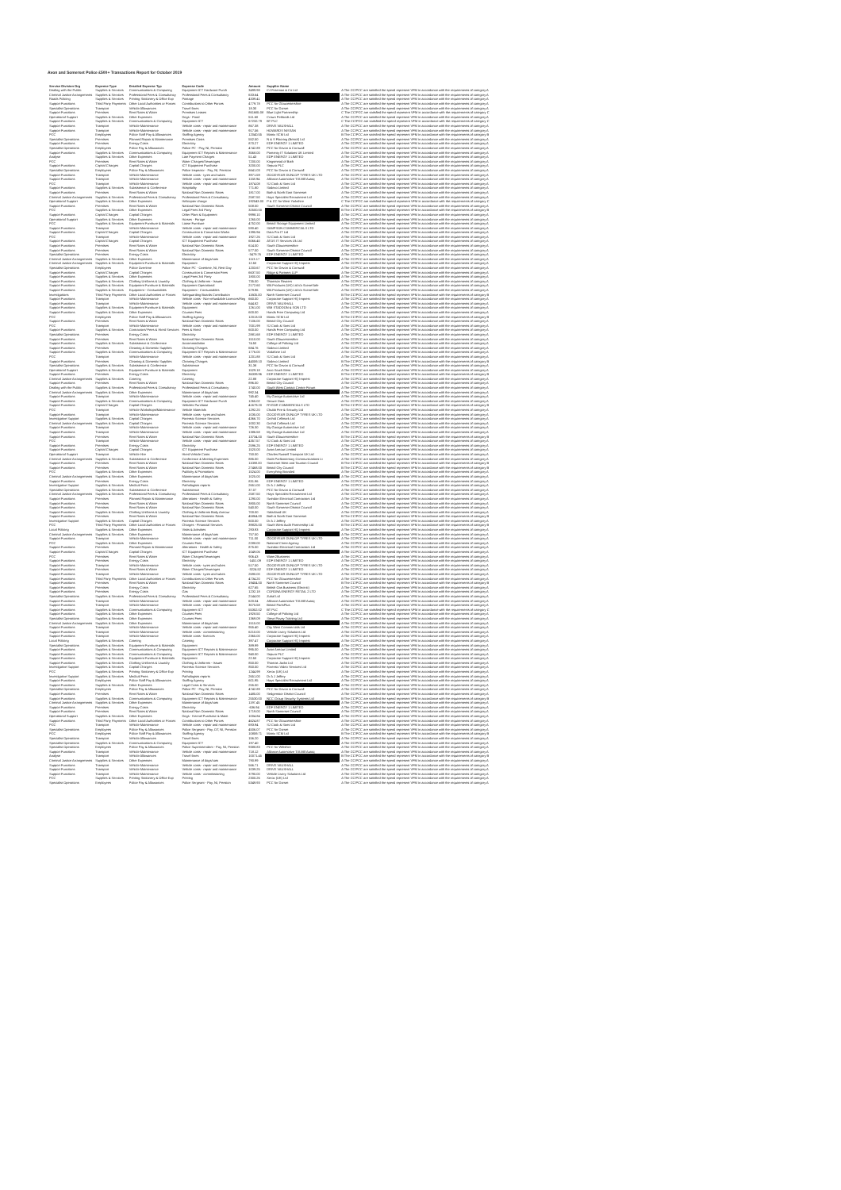Avon and Somerset Police £500+ Transactions Report for October 2019
| Service Division Org | Expense Type | Detailed Expense Typ | Expense Code | Amount | Supplier Name | |
| --- | --- | --- | --- | --- | --- | --- |
| Dealing with the Public | Supplies & Services | Communications & Computing | Equipment ICT Hardware Purch | 3499.98 | CJ Freeman & Co Ltd | A The CC/PCC are satisfied the spend represent VFM in accordance with the requirements of category A |
| Criminal Justice Arrangements | Supplies & Services | Professional Fees & Consultancy | Professional Fees & Consultancy | 633.64 | | A The CC/PCC are satisfied the spend represent VFM in accordance with the requirements of category A |
| Roads Policing | Supplies & Services | Printing Stationery & Office Exp | Postage | 4339.41 | | A The CC/PCC are satisfied the spend represent VFM in accordance with the requirements of category A |
| Support Functions | Third Party Payments | Other Local Authorities or Forces | Contributions to Other Forces | 4779.78 | PCC for Gloucestershire | A The CC/PCC are satisfied the spend represent VFM in accordance with the requirements of category A |
| Specialist Operations | Transport | Vehicle Allowances | Travel fares | 18.30 | PCC for Dorset | A The CC/PCC are satisfied the spend represent VFM in accordance with the requirements of category A |
| Support Functions | Premises | Rent Rates & Water | Premises Leases | 861665.08 | Blue Light Partnership | C The CC/PCC are satisfied the spend represent VFM in accordance with the requirements of category C |
| Operational Support | Supplies & Services | Other Expenses | Dogs - Food | 511.60 | Crown Petfoods Ltd | A The CC/PCC are satisfied the spend represent VFM in accordance with the requirements of category A |
| Support Functions | Supplies & Services | Communications & Computing | Equipment ICT | 67232.79 | BT PLC | C The CC/PCC are satisfied the spend represent VFM in accordance with the requirements of category C |
| Support Functions | Transport | Vehicle Maintenance | Vehicle costs - repair and maintenance | 867.38 | DRIVE VAUXHALL | A The CC/PCC are satisfied the spend represent VFM in accordance with the requirements of category A |
| Support Functions | Transport | Vehicle Maintenance | Vehicle costs - repair and maintenance | 917.56 | HOWARDS NISSAN | A The CC/PCC are satisfied the spend represent VFM in accordance with the requirements of category A |
| PCC | Employees | Police Staff Pay & Allowances | Staffing Agency | 12040.55 | Matrix SCM Ltd | B The CC/PCC are satisfied the spend represent VFM in accordance with the requirements of category B |
| Specialist Operations | Premises | Planned Repair & Maintenance | Premises Costs | 552.50 | N & S Flooring (Bristol) Ltd | A The CC/PCC are satisfied the spend represent VFM in accordance with the requirements of category A |
| Support Functions | Premises | Energy Costs | Electricity | 870.27 | EDF ENERGY 1 LIMITED | A The CC/PCC are satisfied the spend represent VFM in accordance with the requirements of category A |
| Specialist Operations | Employees | Police Pay & Allowances | Police PC - Pay, NI, Pension | 4742.89 | PCC for Devon & Cornwall | A The CC/PCC are satisfied the spend represent VFM in accordance with the requirements of category A |
| Support Functions | Supplies & Services | Communications & Computing | Equipment ICT Repairs & Maintenance | 3568.00 | Pomeroy IT Solutions UK Limited | A The CC/PCC are satisfied the spend represent VFM in accordance with the requirements of category A |
| Analyse | Supplies & Services | Other Expenses | Late Payment Charges | 51.43 | EDF ENERGY 1 LIMITED | A The CC/PCC are satisfied the spend represent VFM in accordance with the requirements of category A |
| PCC | Premises | Rent Rates & Water | Water Charges/Sewerages | 7200.00 | Kingsmead of Bath | A The CC/PCC are satisfied the spend represent VFM in accordance with the requirements of category A |
| Support Functions | Capital Charges | Capital Charges | ICT Equipment Purchase | 3200.00 | Sepura PLC | A The CC/PCC are satisfied the spend represent VFM in accordance with the requirements of category A |
| Specialist Operations | Employees | Police Pay & Allowances | Police Inspector - Pay, NI, Pension | 6641.03 | PCC for Devon & Cornwall | A The CC/PCC are satisfied the spend represent VFM in accordance with the requirements of category A |
| Support Functions | Transport | Vehicle Maintenance | Vehicle costs - tyres and tubes | 3971.59 | GOODYEAR DUNLOP TYRES UK LTD | A The CC/PCC are satisfied the spend represent VFM in accordance with the requirements of category A |
| Support Functions | Transport | Vehicle Maintenance | Vehicle costs - repair and maintenance | 1158.94 | Alliance Automotive T/A Mill Autoq | A The CC/PCC are satisfied the spend represent VFM in accordance with the requirements of category A |
| PCC | Transport | Vehicle Maintenance | Vehicle costs - repair and maintenance | 1874.08 | SJ Cook & Sons Ltd | A The CC/PCC are satisfied the spend represent VFM in accordance with the requirements of category A |
| Support Functions | Supplies & Services | Subsistence & Conference | Hospitality | 771.80 | Sodexo Limited | A The CC/PCC are satisfied the spend represent VFM in accordance with the requirements of category A |
| Support Functions | Premises | Rent Rates & Water | National Non Domestic Rates | 1817.00 | Bath & North East Somerset | A The CC/PCC are satisfied the spend represent VFM in accordance with the requirements of category A |
| Criminal Justice Arrangements | Supplies & Services | Professional Fees & Consultancy | Professional Fees & Consultancy | 2587.50 | Hays Specialist Recruitment Ltd | A The CC/PCC are satisfied the spend represent VFM in accordance with the requirements of category A |
| Operational Support | Supplies & Services | Other Expenses | Helicopter charge | 192543.00 | P & CC for West Yorkshire | C The CC/PCC are satisfied the spend represent VFM in accordance with the requirements of category C |
| Support Functions | Premises | Rent Rates & Water | National Non Domestic Rates | 508.00 | South Somerset District Council | A The CC/PCC are satisfied the spend represent VFM in accordance with the requirements of category A |
| PCC | Supplies & Services | Other Expenses | Legal Fees 3rd Party | 32500.00 | | B The CC/PCC are satisfied the spend represent VFM in accordance with the requirements of category B |
| Support Functions | Capital Charges | Capital Charges | Other Plant & Equipment | 9998.10 | | A The CC/PCC are satisfied the spend represent VFM in accordance with the requirements of category A |
| Operational Support | Supplies & Services | Other Expenses | Horses - Forage | 1265.00 | | A The CC/PCC are satisfied the spend represent VFM in accordance with the requirements of category A |
| PCC | Supplies & Services | Equipment Furniture & Materials | Loose Furniture | 4752.00 | Bristol Storage Equipment Limited | A The CC/PCC are satisfied the spend represent VFM in accordance with the requirements of category A |
| Support Functions | Transport | Vehicle Maintenance | Vehicle costs - repair and maintenance | 590.40 | SAMPSON COMMERCIALS LTD | A The CC/PCC are satisfied the spend represent VFM in accordance with the requirements of category A |
| Support Functions | Capital Charges | Capital Charges | Construction & Conversion Works | 1395.94 | Data Pro IT Ltd | A The CC/PCC are satisfied the spend represent VFM in accordance with the requirements of category A |
| PCC | Transport | Vehicle Maintenance | Vehicle costs - repair and maintenance | 1927.26 | SJ Cook & Sons Ltd | A The CC/PCC are satisfied the spend represent VFM in accordance with the requirements of category A |
| Support Functions | Capital Charges | Capital Charges | ICT Equipment Purchase | 6066.40 | ATOS IT Services Uk Ltd | A The CC/PCC are satisfied the spend represent VFM in accordance with the requirements of category A |
| Support Functions | Premises | Rent Rates & Water | National Non Domestic Rates | 614.00 | South Gloucestershire | A The CC/PCC are satisfied the spend represent VFM in accordance with the requirements of category A |
| Support Functions | Premises | Rent Rates & Water | National Non Domestic Rates | 577.00 | South Somerset District Council | A The CC/PCC are satisfied the spend represent VFM in accordance with the requirements of category A |
| Specialist Operations | Premises | Energy Costs | Electricity | -3479.76 | EDF ENERGY 1 LIMITED | A The CC/PCC are satisfied the spend represent VFM in accordance with the requirements of category A |
| Criminal Justice Arrangements | Supplies & Services | Other Expenses | Maintenance of dogs/cats | 1113.17 | | A The CC/PCC are satisfied the spend represent VFM in accordance with the requirements of category A |
| Criminal Justice Arrangements | Supplies & Services | Equipment Furniture & Materials | Equipment | 12.50 | Corporate Support HQ Imprest | A The CC/PCC are satisfied the spend represent VFM in accordance with the requirements of category A |
| Specialist Operations | Employees | Police Overtime | Police PC - Overtime, NI, Rest Day | 1203.67 | PCC for Devon & Cornwall | A The CC/PCC are satisfied the spend represent VFM in accordance with the requirements of category A |
| Support Functions | Capital Charges | Capital Charges | Construction & Conversion Fees | 6637.50 | Ridge & Partners LLP | A The CC/PCC are satisfied the spend represent VFM in accordance with the requirements of category A |
| Support Functions | Supplies & Services | Other Expenses | Legal Fees 3rd Party | 1800.00 | | A The CC/PCC are satisfied the spend represent VFM in accordance with the requirements of category A |
| Support Functions | Supplies & Services | Clothing Uniforms & Laundry | Clothing & Uniforms - Issues | 735.00 | Thomson Reuters | A The CC/PCC are satisfied the spend represent VFM in accordance with the requirements of category A |
| Support Functions | Supplies & Services | Equipment Furniture & Materials | Equipment Operational | 2172.60 | WA Products (UK) Ltd t/a SceneSafe | A The CC/PCC are satisfied the spend represent VFM in accordance with the requirements of category A |
| Support Functions | Supplies & Services | Equipment - Consumables | Equipment - Consumables | 579.96 | WA Products (UK) Ltd t/a SceneSafe | A The CC/PCC are satisfied the spend represent VFM in accordance with the requirements of category A |
| Investigations | Third Party Payments | Other Local Authorities or Forces | Safeguarding Boards Contribution | 11605.00 | North Somerset Council | B The CC/PCC are satisfied the spend represent VFM in accordance with the requirements of category B |
| Support Functions | Transport | Vehicle Maintenance | Vehicle costs - Non-refundable Licences/Reg | 660.00 | Corporate Support HQ Imprest | A The CC/PCC are satisfied the spend represent VFM in accordance with the requirements of category A |
| Support Functions | Transport | Vehicle Maintenance | Vehicle costs - repair and maintenance | 644.82 | DRIVE VAUXHALL | A The CC/PCC are satisfied the spend represent VFM in accordance with the requirements of category A |
| Support Functions | Supplies & Services | Equipment Furniture & Materials | Equipment | 1261.00 | WM STADDON & SON LTD | A The CC/PCC are satisfied the spend represent VFM in accordance with the requirements of category A |
| Support Functions | Supplies & Services | Other Expenses | Courses Fees | 600.00 | Hands Free Computing Ltd | A The CC/PCC are satisfied the spend represent VFM in accordance with the requirements of category A |
| PCC | Employees | Police Staff Pay & Allowances | Staffing Agency | 12013.03 | Matrix SCM Ltd | B The CC/PCC are satisfied the spend represent VFM in accordance with the requirements of category B |
| Support Functions | Premises | Rent Rates & Water | National Non Domestic Rates | 7106.00 | Bristol City Council | A The CC/PCC are satisfied the spend represent VFM in accordance with the requirements of category A |
| PCC | Transport | Vehicle Maintenance | Vehicle costs - repair and maintenance | 7001.99 | SJ Cook & Sons Ltd | A The CC/PCC are satisfied the spend represent VFM in accordance with the requirements of category A |
| Support Functions | Supplies & Services | Contractors/ Fees & Hired Services | Fees & Hired | 600.00 | Hands Free Computing Ltd | A The CC/PCC are satisfied the spend represent VFM in accordance with the requirements of category A |
| Specialist Operations | Premises | Energy Costs | Electricity | 2881.68 | EDF ENERGY 1 LIMITED | A The CC/PCC are satisfied the spend represent VFM in accordance with the requirements of category A |
| Support Functions | Premises | Rent Rates & Water | National Non Domestic Rates | 1510.00 | South Gloucestershire | A The CC/PCC are satisfied the spend represent VFM in accordance with the requirements of category A |
| Support Functions | Supplies & Services | Subsistence & Conference | Accommodation | 74.50 | College of Policing Ltd | A The CC/PCC are satisfied the spend represent VFM in accordance with the requirements of category A |
| Support Functions | Premises | Cleaning & Domestic Supplies | Cleaning Charges | 684.76 | Sodexo Limited | A The CC/PCC are satisfied the spend represent VFM in accordance with the requirements of category A |
| Support Functions | Supplies & Services | Communications & Computing | Equipment ICT Repairs & Maintenance | 1776.00 | Vodafone Ltd | A The CC/PCC are satisfied the spend represent VFM in accordance with the requirements of category A |
| PCC | Transport | Vehicle Maintenance | Vehicle costs - repair and maintenance | 1201.88 | SJ Cook & Sons Ltd | A The CC/PCC are satisfied the spend represent VFM in accordance with the requirements of category A |
| Support Functions | Premises | Cleaning & Domestic Supplies | Cleaning Charges | 44059.10 | Sodexo Limited | B The CC/PCC are satisfied the spend represent VFM in accordance with the requirements of category B |
| Specialist Operations | Supplies & Services | Subsistence & Conference | Subsistence | 31.38 | PCC for Devon & Cornwall | A The CC/PCC are satisfied the spend represent VFM in accordance with the requirements of category A |
| Operational Support | Supplies & Services | Equipment Furniture & Materials | Equipment | 1529.18 | Arco South West | A The CC/PCC are satisfied the spend represent VFM in accordance with the requirements of category A |
| Support Functions | Premises | Energy Costs | Electricity | 36339.96 | EDF ENERGY 1 LIMITED | B The CC/PCC are satisfied the spend represent VFM in accordance with the requirements of category B |
| Criminal Justice Arrangements | Supplies & Services | Catering | Catering | 22.88 | Corporate Support HQ Imprest | A The CC/PCC are satisfied the spend represent VFM in accordance with the requirements of category A |
| Support Functions | Premises | Rent Rates & Water | National Non Domestic Rates | 896.00 | Bristol City Council | A The CC/PCC are satisfied the spend represent VFM in accordance with the requirements of category A |
| Dealing with the Public | Supplies & Services | Professional Fees & Consultancy | Professional Fees & Consultancy | 1740.00 | South West Contact Centre Forum | A The CC/PCC are satisfied the spend represent VFM in accordance with the requirements of category A |
| Criminal Justice Arrangements | Supplies & Services | Other Expenses | Maintenance of dogs/cats | 992.34 | | A The CC/PCC are satisfied the spend represent VFM in accordance with the requirements of category A |
| Support Functions | Transport | Vehicle Maintenance | Vehicle costs - repair and maintenance | 745.40 | My Garage Automotive Ltd | A The CC/PCC are satisfied the spend represent VFM in accordance with the requirements of category A |
| Support Functions | Supplies & Services | Communications & Computing | Equipment ICT Hardware Purch | 1265.02 | Secure Data | A The CC/PCC are satisfied the spend represent VFM in accordance with the requirements of category A |
| Support Functions | Capital Charges | Capital Charges | Vehicles Purchase | 41679.20 | RYGOR COMMERCIALS LTD | B The CC/PCC are satisfied the spend represent VFM in accordance with the requirements of category B |
| PCC | Transport | Vehicle Workshops/Maintenance | Vehicle Materials | 1292.20 | Chubb Fire & Security Ltd | A The CC/PCC are satisfied the spend represent VFM in accordance with the requirements of category A |
| Support Functions | Transport | Vehicle Maintenance | Vehicle costs - tyres and tubes | 1035.00 | GOODYEAR DUNLOP TYRES UK LTD | A The CC/PCC are satisfied the spend represent VFM in accordance with the requirements of category A |
| Investigative Support | Supplies & Services | Capital Charges | Forensic Science Services | 4366.70 | Orchid Cellmark Ltd | A The CC/PCC are satisfied the spend represent VFM in accordance with the requirements of category A |
| Criminal Justice Arrangements | Supplies & Services | Capital Charges | Forensic Science Services | 1002.30 | Orchid Cellmark Ltd | A The CC/PCC are satisfied the spend represent VFM in accordance with the requirements of category A |
| Support Functions | Transport | Vehicle Maintenance | Vehicle costs - repair and maintenance | 726.30 | My Garage Automotive Ltd | A The CC/PCC are satisfied the spend represent VFM in accordance with the requirements of category A |
| Support Functions | Transport | Vehicle Maintenance | Vehicle costs - repair and maintenance | 1386.58 | My Garage Automotive Ltd | A The CC/PCC are satisfied the spend represent VFM in accordance with the requirements of category A |
| Support Functions | Premises | Rent Rates & Water | National Non Domestic Rates | 13734.00 | South Gloucestershire | B The CC/PCC are satisfied the spend represent VFM in accordance with the requirements of category B |
| PCC | Transport | Vehicle Maintenance | Vehicle costs - repair and maintenance | 4357.57 | SJ Cook & Sons Ltd | A The CC/PCC are satisfied the spend represent VFM in accordance with the requirements of category A |
| Support Functions | Premises | Energy Costs | Electricity | 2596.25 | EDF ENERGY 1 LIMITED | A The CC/PCC are satisfied the spend represent VFM in accordance with the requirements of category A |
| Support Functions | Capital Charges | Capital Charges | ICT Equipment Purchase | 1520.00 | Avon Armour Limited | A The CC/PCC are satisfied the spend represent VFM in accordance with the requirements of category A |
| Operational Support | Transport | Vehicle Hire | Hired Vehicle Costs | 750.00 | Charles Russell Transport UK Ltd | A The CC/PCC are satisfied the spend represent VFM in accordance with the requirements of category A |
| Criminal Justice Arrangements | Supplies & Services | Subsistence & Conference | Conference & Meeting Expenses | 885.00 | Dods Parliamentary Communications Lt | A The CC/PCC are satisfied the spend represent VFM in accordance with the requirements of category A |
| Support Functions | Premises | Rent Rates & Water | National Non Domestic Rates | 11088.00 | Somerset West and Taunton Council | B The CC/PCC are satisfied the spend represent VFM in accordance with the requirements of category B |
| Support Functions | Premises | Rent Rates & Water | National Non Domestic Rates | 27468.00 | Bristol City Council | B The CC/PCC are satisfied the spend represent VFM in accordance with the requirements of category B |
| PCC | Supplies & Services | Other Expenses | Publicity & Promotions | 1524.00 | Everything Branded | A The CC/PCC are satisfied the spend represent VFM in accordance with the requirements of category A |
| Criminal Justice Arrangements | Supplies & Services | Other Expenses | Maintenance of dogs/cats | 1025.00 | | A The CC/PCC are satisfied the spend represent VFM in accordance with the requirements of category A |
| Support Functions | Premises | Energy Costs | Electricity | 831.96 | EDF ENERGY 1 LIMITED | A The CC/PCC are satisfied the spend represent VFM in accordance with the requirements of category A |
| Investigative Support | Supplies & Services | Medical Fees | Pathologists reports | 2651.00 | Dr A J Jeffery | A The CC/PCC are satisfied the spend represent VFM in accordance with the requirements of category A |
| Specialist Operations | Supplies & Services | Subsistence & Conference | Subsistence | 37.07 | PCC for Devon & Cornwall | A The CC/PCC are satisfied the spend represent VFM in accordance with the requirements of category A |
| Criminal Justice Arrangements | Supplies & Services | Professional Fees & Consultancy | Professional Fees & Consultancy | 2587.50 | Hays Specialist Recruitment Ltd | A The CC/PCC are satisfied the spend represent VFM in accordance with the requirements of category A |
| Support Functions | Premises | Planned Repair & Maintenance | Alterations - Health & Safety | 1290.00 | Swindon Electrical Contractors Ltd | A The CC/PCC are satisfied the spend represent VFM in accordance with the requirements of category A |
| Support Functions | Premises | Rent Rates & Water | National Non Domestic Rates | 3805.00 | North Somerset Council | A The CC/PCC are satisfied the spend represent VFM in accordance with the requirements of category A |
| Support Functions | Premises | Rent Rates & Water | National Non Domestic Rates | 540.00 | South Somerset District Council | A The CC/PCC are satisfied the spend represent VFM in accordance with the requirements of category A |
| Support Functions | Supplies & Services | Clothing Uniforms & Laundry | Clothing & Uniforms Body Armour | 700.00 | Safariland UK | A The CC/PCC are satisfied the spend represent VFM in accordance with the requirements of category A |
| Support Functions | Premises | Rent Rates & Water | National Non Domestic Rates | 45864.00 | Bath & North East Somerset | B The CC/PCC are satisfied the spend represent VFM in accordance with the requirements of category B |
| Investigative Support | Supplies & Services | Capital Charges | Forensic Science Services | 600.00 | Dr A J Jeffery | A The CC/PCC are satisfied the spend represent VFM in accordance with the requirements of category A |
| PCC | Third Party Payments | Other Local Authorities or Forces | Charges - Financial Services | 39825.00 | South West Audit Partnership Ltd | B The CC/PCC are satisfied the spend represent VFM in accordance with the requirements of category B |
| Local Policing | Supplies & Services | Other Expenses | Visits & Activities | 293.93 | Corporate Support HQ Imprest | A The CC/PCC are satisfied the spend represent VFM in accordance with the requirements of category A |
| Criminal Justice Arrangements | Supplies & Services | Other Expenses | Maintenance of dogs/cats | 757.50 | | A The CC/PCC are satisfied the spend represent VFM in accordance with the requirements of category A |
| Support Functions | Transport | Vehicle Maintenance | Vehicle costs - repair and maintenance | 711.00 | GOODYEAR DUNLOP TYRES UK LTD | A The CC/PCC are satisfied the spend represent VFM in accordance with the requirements of category A |
| PCC | Supplies & Services | Other Expenses | Courses Fees | 2288.00 | National Crime Agency | A The CC/PCC are satisfied the spend represent VFM in accordance with the requirements of category A |
| Support Functions | Premises | Planned Repair & Maintenance | Alterations - Health & Safety | 875.00 | Swindon Electrical Contractors Ltd | A The CC/PCC are satisfied the spend represent VFM in accordance with the requirements of category A |
| Support Functions | Capital Charges | Capital Charges | ICT Equipment Purchase | 1049.06 | | A The CC/PCC are satisfied the spend represent VFM in accordance with the requirements of category A |
| PCC | Premises | Rent Rates & Water | Water Charges/Sewerages | 906.43 | Water2Business | A The CC/PCC are satisfied the spend represent VFM in accordance with the requirements of category A |
| Support Functions | Premises | Energy Costs | Electricity | -1451.09 | EDF ENERGY 1 LIMITED | A The CC/PCC are satisfied the spend represent VFM in accordance with the requirements of category A |
| Support Functions | Transport | Vehicle Maintenance | Vehicle costs - tyres and tubes | 517.50 | GOODYEAR DUNLOP TYRES UK LTD | A The CC/PCC are satisfied the spend represent VFM in accordance with the requirements of category A |
| Support Functions | Premises | Rent Rates & Water | Water Charges/Sewerages | -3224.52 | EDF ENERGY 1 LIMITED | A The CC/PCC are satisfied the spend represent VFM in accordance with the requirements of category A |
| Support Functions | Transport | Vehicle Maintenance | Vehicle costs - tyres and tubes | 2690.00 | GOODYEAR DUNLOP TYRES UK LTD | A The CC/PCC are satisfied the spend represent VFM in accordance with the requirements of category A |
| Support Functions | Third Party Payments | Other Local Authorities or Forces | Contributions to Other Forces | 4734.20 | PCC for Gloucestershire | A The CC/PCC are satisfied the spend represent VFM in accordance with the requirements of category A |
| Support Functions | Premises | Rent Rates & Water | National Non Domestic Rates | 19404.00 | North Somerset Council | B The CC/PCC are satisfied the spend represent VFM in accordance with the requirements of category B |
| Support Functions | Premises | Energy Costs | Electricity | 627.65 | British Gas Business (Electric) | A The CC/PCC are satisfied the spend represent VFM in accordance with the requirements of category A |
| Support Functions | Premises | Energy Costs | Gas | 1232.18 | CORONA ENERGY RETAIL 2 LTD | A The CC/PCC are satisfied the spend represent VFM in accordance with the requirements of category A |
| Specialist Operations | Supplies & Services | Professional Fees & Consultancy | Professional Fees & Consultancy | 2144.00 | Zuhal Ltd | A The CC/PCC are satisfied the spend represent VFM in accordance with the requirements of category A |
| Support Functions | Transport | Vehicle Maintenance | Vehicle costs - repair and maintenance | 620.04 | Alliance Automotive T/A Mill Autoq | A The CC/PCC are satisfied the spend represent VFM in accordance with the requirements of category A |
| Support Functions | Transport | Vehicle Maintenance | Vehicle costs - repair and maintenance | 3075.58 | Bristol PartsPlus | A The CC/PCC are satisfied the spend represent VFM in accordance with the requirements of category A |
| Support Functions | Supplies & Services | Communications & Computing | Equipment ICT | 55352.02 | BT PLC | C The CC/PCC are satisfied the spend represent VFM in accordance with the requirements of category C |
| Support Functions | Supplies & Services | Other Expenses | Courses Fees | 1928.50 | College of Policing Ltd | A The CC/PCC are satisfied the spend represent VFM in accordance with the requirements of category A |
| Specialist Operations | Supplies & Services | Other Expenses | Courses Fees | 1369.09 | Steve Pavey Training Ltd | A The CC/PCC are satisfied the spend represent VFM in accordance with the requirements of category A |
| Criminal Justice Arrangements | Supplies & Services | Other Expenses | Maintenance of dogs/cats | 1515.00 | | A The CC/PCC are satisfied the spend represent VFM in accordance with the requirements of category A |
| Support Functions | Transport | Vehicle Maintenance | Vehicle costs - repair and maintenance | 955.40 | City West Commercials Ltd | A The CC/PCC are satisfied the spend represent VFM in accordance with the requirements of category A |
| Support Functions | Transport | Vehicle Maintenance | Vehicle costs - commissioning | 6210.00 | Vehicle Livery Solutions Ltd | A The CC/PCC are satisfied the spend represent VFM in accordance with the requirements of category A |
| Support Functions | Transport | Vehicle Maintenance | Vehicle costs - licences | 2365.00 | Corporate Support HQ Imprest | A The CC/PCC are satisfied the spend represent VFM in accordance with the requirements of category A |
| Local Policing | Supplies & Services | Catering | Catering | 397.47 | Corporate Support HQ Imprest | A The CC/PCC are satisfied the spend represent VFM in accordance with the requirements of category A |
| Specialist Operations | Supplies & Services | Equipment Furniture & Materials | Equipment | 389.99 | | A The CC/PCC are satisfied the spend represent VFM in accordance with the requirements of category A |
| Support Functions | Supplies & Services | Communications & Computing | Equipment ICT Repairs & Maintenance | 995.00 | Avon Armour Limited | A The CC/PCC are satisfied the spend represent VFM in accordance with the requirements of category A |
| Support Functions | Supplies & Services | Communications & Computing | Equipment ICT Repairs & Maintenance | 940.00 | Sepura PLC | A The CC/PCC are satisfied the spend represent VFM in accordance with the requirements of category A |
| Support Functions | Supplies & Services | Equipment Furniture & Materials | Equipment | 22.50 | Corporate Support HQ Imprest | A The CC/PCC are satisfied the spend represent VFM in accordance with the requirements of category A |
| Support Functions | Supplies & Services | Clothing Uniforms & Laundry | Clothing & Uniforms - Issues | 850.00 | Thomas Jacks Ltd | A The CC/PCC are satisfied the spend represent VFM in accordance with the requirements of category A |
| Investigative Support | Supplies & Services | Capital Charges | Forensic Science Services | 850.00 | Forensic Video Services Ltd | A The CC/PCC are satisfied the spend represent VFM in accordance with the requirements of category A |
| PCC | Supplies & Services | Printing Stationery & Office Exp | Printing | 1244.99 | Xerox (UK) Ltd | A The CC/PCC are satisfied the spend represent VFM in accordance with the requirements of category A |
| Investigative Support | Supplies & Services | Medical Fees | Pathologists reports | 2651.00 | Dr A J Jeffery | A The CC/PCC are satisfied the spend represent VFM in accordance with the requirements of category A |
| Support Functions | Employees | Police Staff Pay & Allowances | Staffing Agency | 601.95 | Hays Specialist Recruitment Ltd | A The CC/PCC are satisfied the spend represent VFM in accordance with the requirements of category A |
| Support Functions | Supplies & Services | Other Expenses | Legal Costs & Services | 255.00 | | A The CC/PCC are satisfied the spend represent VFM in accordance with the requirements of category A |
| Specialist Operations | Employees | Police Pay & Allowances | Police PC - Pay, NI, Pension | 4742.89 | PCC for Devon & Cornwall | A The CC/PCC are satisfied the spend represent VFM in accordance with the requirements of category A |
| Support Functions | Premises | Rent Rates & Water | National Non Domestic Rates | 1485.00 | Sedgemoor District Council | A The CC/PCC are satisfied the spend represent VFM in accordance with the requirements of category A |
| Support Functions | Supplies & Services | Communications & Computing | Equipment ICT Repairs & Maintenance | 25530.00 | NCC Group Security Systems Ltd | B The CC/PCC are satisfied the spend represent VFM in accordance with the requirements of category B |
| Criminal Justice Arrangements | Supplies & Services | Other Expenses | Maintenance of dogs/cats | 1197.45 | | A The CC/PCC are satisfied the spend represent VFM in accordance with the requirements of category A |
| Support Functions | Premises | Energy Costs | Electricity | -636.94 | EDF ENERGY 1 LIMITED | A The CC/PCC are satisfied the spend represent VFM in accordance with the requirements of category A |
| Support Functions | Premises | Rent Rates & Water | National Non Domestic Rates | 1719.00 | North Somerset Council | A The CC/PCC are satisfied the spend represent VFM in accordance with the requirements of category A |
| Operational Support | Supplies & Services | Other Expenses | Dogs - Kennel Purchase & Maint | 1004.84 | | A The CC/PCC are satisfied the spend represent VFM in accordance with the requirements of category A |
| Support Functions | Third Party Payments | Other Local Authorities or Forces | Contributions to Other Forces | 4624.87 | PCC for Gloucestershire | A The CC/PCC are satisfied the spend represent VFM in accordance with the requirements of category A |
| PCC | Transport | Vehicle Maintenance | Vehicle costs - repair and maintenance | 693.94 | SJ Cook & Sons Ltd | A The CC/PCC are satisfied the spend represent VFM in accordance with the requirements of category A |
| Specialist Operations | Employees | Police Pay & Allowances | Police Sergeant - Pay, OT, NI, Pension | 4506.07 | PCC for Dorset | A The CC/PCC are satisfied the spend represent VFM in accordance with the requirements of category A |
| PCC | Employees | Police Staff Pay & Allowances | Staffing Agency | 10859.71 | Matrix SCM Ltd | B The CC/PCC are satisfied the spend represent VFM in accordance with the requirements of category B |
| Specialist Operations | Transport | Vehicle Allowances | Travel fares | 156.20 | | A The CC/PCC are satisfied the spend represent VFM in accordance with the requirements of category A |
| Specialist Operations | Supplies & Services | Communications & Computing | Equipment ICT | 197.40 | | A The CC/PCC are satisfied the spend represent VFM in accordance with the requirements of category A |
| Specialist Operations | Employees | Police Pay & Allowances | Police Superintendent - Pay, NI, Pension | 9388.83 | PCC for Wiltshire | A The CC/PCC are satisfied the spend represent VFM in accordance with the requirements of category A |
| Support Functions | Transport | Vehicle Maintenance | Vehicle costs - repair and maintenance | 718.12 | Alliance Automotive T/A Mill Autoq | A The CC/PCC are satisfied the spend represent VFM in accordance with the requirements of category A |
| Analyse | Transport | Vehicle Allowances | Travel fares | 10071.45 | | B The CC/PCC are satisfied the spend represent VFM in accordance with the requirements of category B |
| Criminal Justice Arrangements | Supplies & Services | Other Expenses | Maintenance of dogs/cats | 790.99 | | A The CC/PCC are satisfied the spend represent VFM in accordance with the requirements of category A |
| Support Functions | Transport | Vehicle Maintenance | Vehicle costs - repair and maintenance | 566.71 | DRIVE VAUXHALL | A The CC/PCC are satisfied the spend represent VFM in accordance with the requirements of category A |
| Support Functions | Transport | Vehicle Maintenance | Vehicle costs - repair and maintenance | 1039.25 | DRIVE VAUXHALL | A The CC/PCC are satisfied the spend represent VFM in accordance with the requirements of category A |
| Support Functions | Transport | Vehicle Maintenance | Vehicle costs - commissioning | 3790.00 | Vehicle Livery Solutions Ltd | A The CC/PCC are satisfied the spend represent VFM in accordance with the requirements of category A |
| PCC | Supplies & Services | Printing Stationery & Office Exp | Printing | 2300.26 | Xerox (UK) Ltd | A The CC/PCC are satisfied the spend represent VFM in accordance with the requirements of category A |
| Specialist Operations | Employees | Police Pay & Allowances | Police Sergeant - Pay, NI, Pension | 5349.93 | PCC for Dorset | A The CC/PCC are satisfied the spend represent VFM in accordance with the requirements of category A |